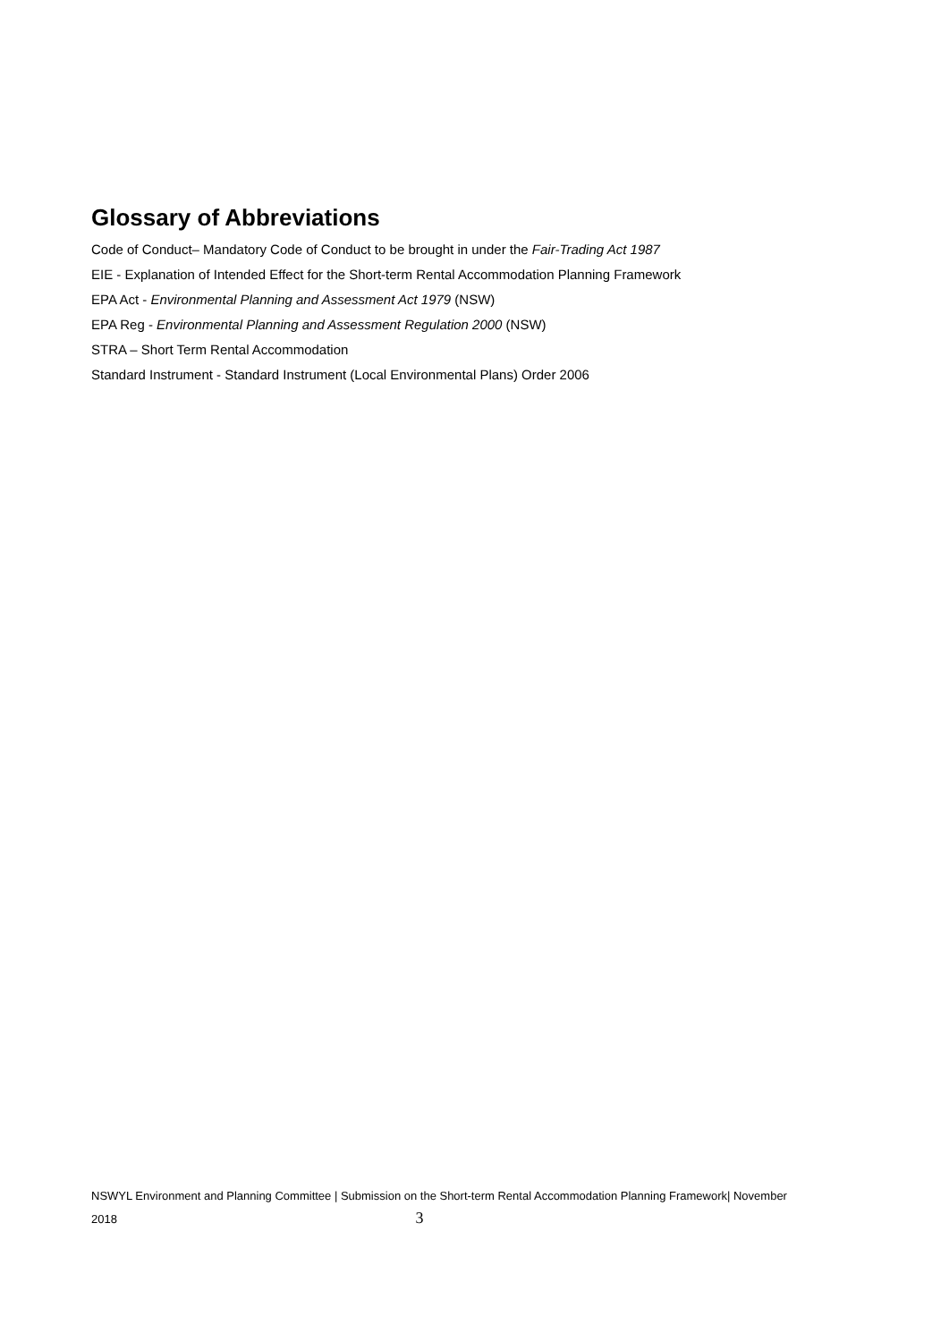Glossary of Abbreviations
Code of Conduct– Mandatory Code of Conduct to be brought in under the Fair-Trading Act 1987
EIE - Explanation of Intended Effect for the Short-term Rental Accommodation Planning Framework
EPA Act - Environmental Planning and Assessment Act 1979 (NSW)
EPA Reg - Environmental Planning and Assessment Regulation 2000 (NSW)
STRA – Short Term Rental Accommodation
Standard Instrument - Standard Instrument (Local Environmental Plans) Order 2006
NSWYL Environment and Planning Committee | Submission on the Short-term Rental Accommodation Planning Framework| November
2018 3